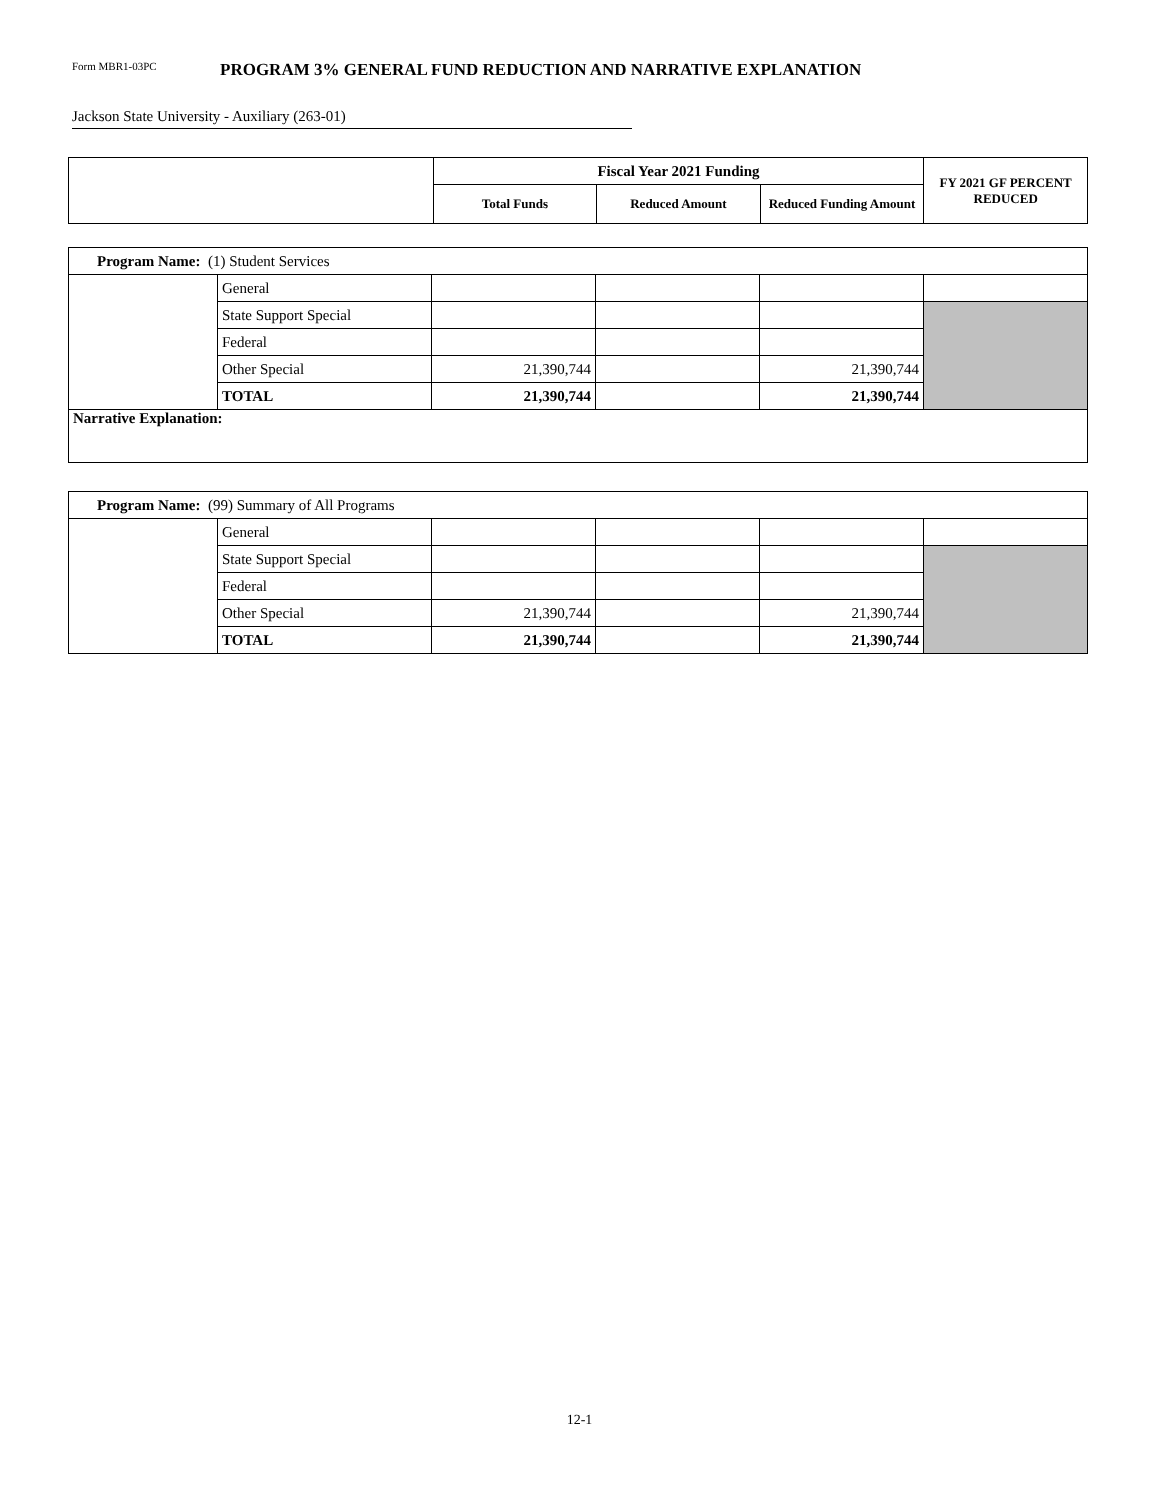Form MBR1-03PC PROGRAM 3% GENERAL FUND REDUCTION AND NARRATIVE EXPLANATION
Jackson State University - Auxiliary (263-01)
| | Fiscal Year 2021 Funding | | | FY 2021 GF PERCENT REDUCED |
| --- | --- | --- | --- | --- |
| | Total Funds | Reduced Amount | Reduced Funding Amount | |
| Program Name: (1) Student Services | | | | | |
| | General | | | | |
| | State Support Special | | | | |
| | Federal | | | | |
| | Other Special | 21,390,744 | | 21,390,744 | |
| | TOTAL | 21,390,744 | | 21,390,744 | |
| Narrative Explanation: | | | | | |
| Program Name: (99) Summary of All Programs | | | | | |
| | General | | | | |
| | State Support Special | | | | |
| | Federal | | | | |
| | Other Special | 21,390,744 | | 21,390,744 | |
| | TOTAL | 21,390,744 | | 21,390,744 | |
12-1